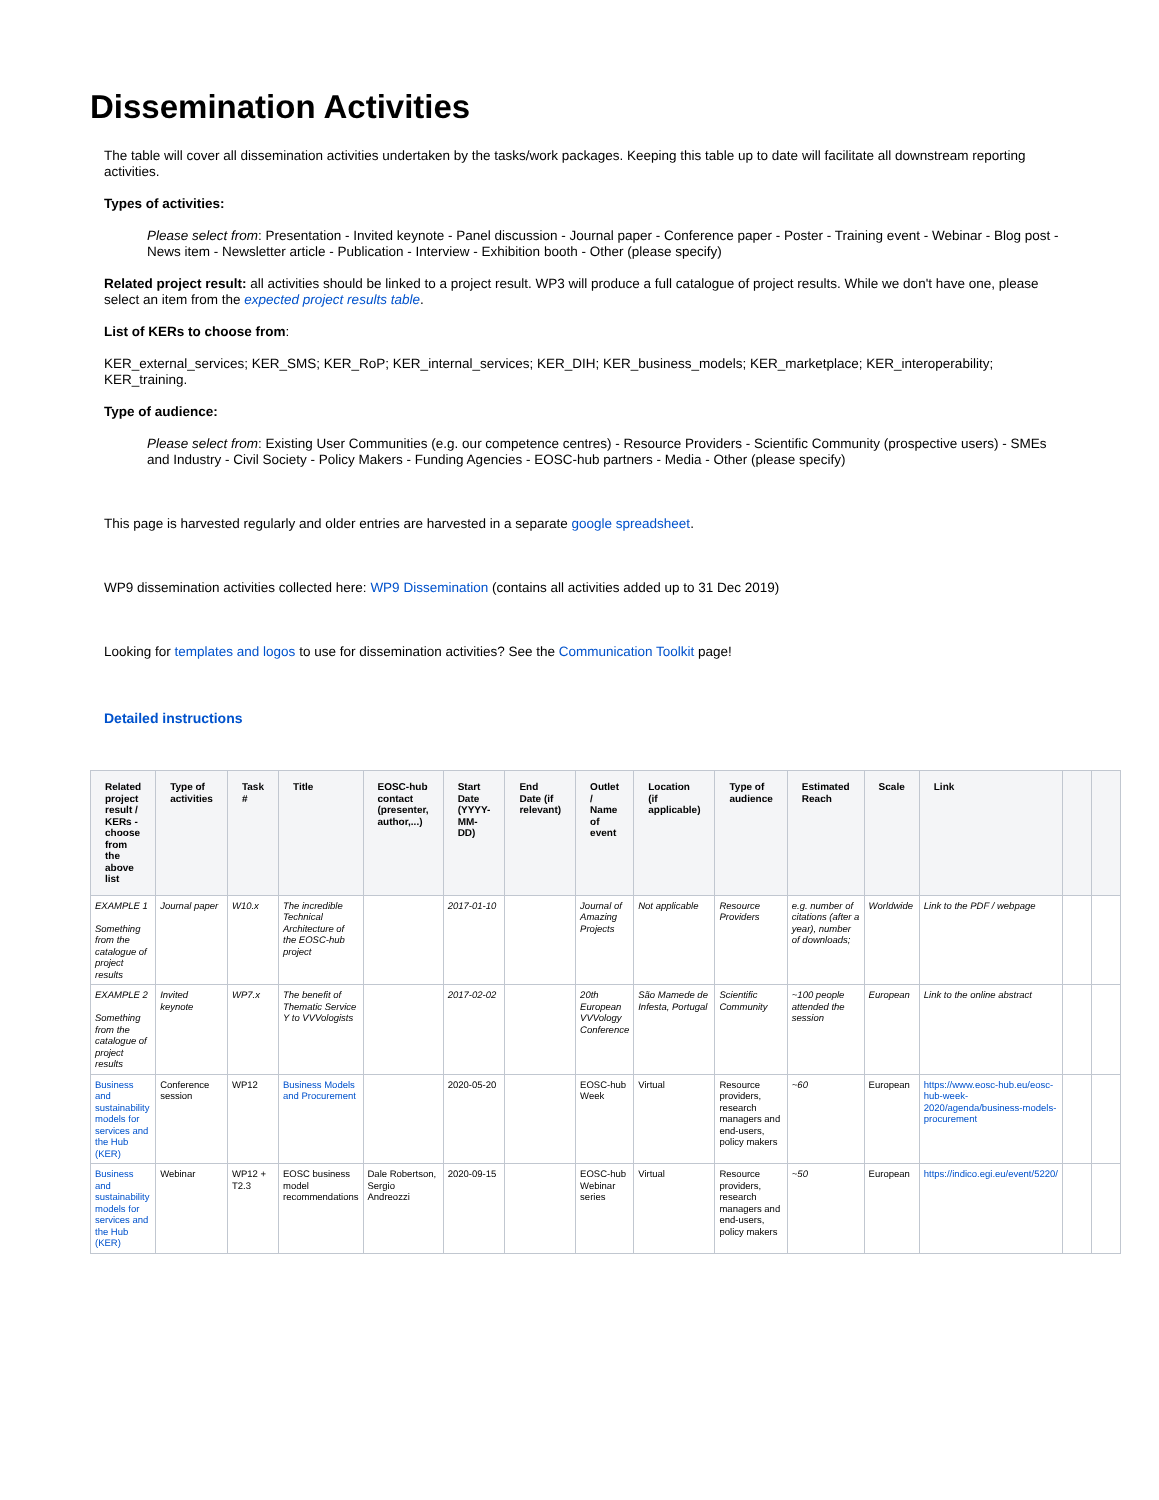Dissemination Activities
The table will cover all dissemination activities undertaken by the tasks/work packages. Keeping this table up to date will facilitate all downstream reporting activities.
Types of activities:
Please select from: Presentation - Invited keynote - Panel discussion - Journal paper - Conference paper - Poster - Training event - Webinar - Blog post - News item - Newsletter article - Publication - Interview - Exhibition booth - Other (please specify)
Related project result: all activities should be linked to a project result. WP3 will produce a full catalogue of project results. While we don't have one, please select an item from the expected project results table.
List of KERs to choose from:
KER_external_services; KER_SMS; KER_RoP; KER_internal_services; KER_DIH; KER_business_models; KER_marketplace; KER_interoperability; KER_training.
Type of audience:
Please select from: Existing User Communities (e.g. our competence centres) - Resource Providers - Scientific Community (prospective users) - SMEs and Industry - Civil Society - Policy Makers - Funding Agencies - EOSC-hub partners - Media - Other (please specify)
This page is harvested regularly and older entries are harvested in a separate google spreadsheet.
WP9 dissemination activities collected here: WP9 Dissemination (contains all activities added up to 31 Dec 2019)
Looking for templates and logos to use for dissemination activities? See the Communication Toolkit page!
Detailed instructions
| Related project result / KERs - choose from the above list | Type of activities | Task # | Title | EOSC-hub contact (presenter, author,...) | Start Date (YYYY-MM-DD) | End Date (if relevant) | Outlet / Name of event | Location (if applicable) | Type of audience | Estimated Reach | Scale | Link | | |
| --- | --- | --- | --- | --- | --- | --- | --- | --- | --- | --- | --- | --- | --- | --- |
| EXAMPLE 1 Something from the catalogue of project results | Journal paper | W10.x | The incredible Technical Architecture of the EOSC-hub project | | 2017-01-10 | | Journal of Amazing Projects | Not applicable | Resource Providers | e.g. number of citations (after a year), number of downloads; | Worldwide | Link to the PDF / webpage | | |
| EXAMPLE 2 Something from the catalogue of project results | Invited keynote | WP7.x | The benefit of Thematic Service Y to VVVologists | | 2017-02-02 | | 20th European VVVology Conference | São Mamede de Infesta, Portugal | Scientific Community | ~100 people attended the session | European | Link to the online abstract | | |
| Business and sustainability models for services and the Hub (KER) | Conference session | WP12 | Business Models and Procurement | | 2020-05-20 | | EOSC-hub Week | Virtual | Resource providers, research managers and end-users, policy makers | ~60 | European | https://www.eosc-hub.eu/eosc-hub-week-2020/agenda/business-models-procurement | | |
| Business and sustainability models for services and the Hub (KER) | Webinar | WP12 + T2.3 | EOSC business model recommendations | Dale Robertson, Sergio Andreozzi | 2020-09-15 | | EOSC-hub Webinar series | Virtual | Resource providers, research managers and end-users, policy makers | ~50 | European | https://indico.egi.eu/event/5220/ | | |